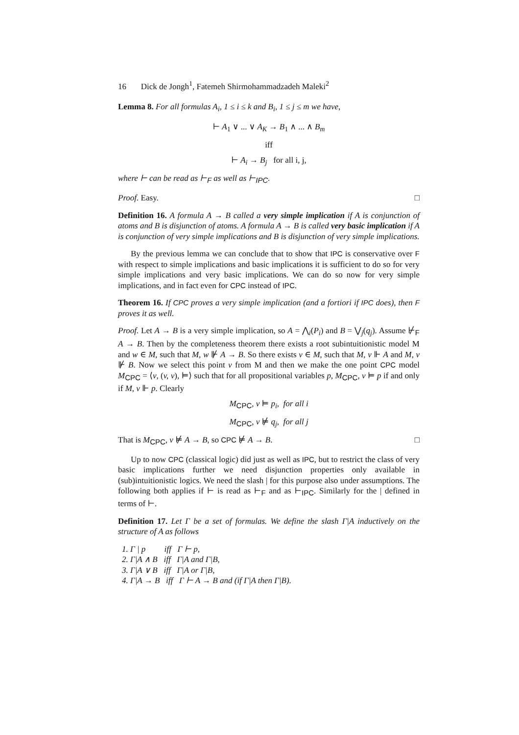16 Dick de Jongh<sup>1</sup>, Fatemeh Shirmohammadzadeh Maleki<sup>2</sup>
Lemma 8. For all formulas A<sub>i</sub>, 1 ≤ i ≤ k and B<sub>i</sub>, 1 ≤ j ≤ m we have,
⊢ A<sub>1</sub> ∨ ... ∨ A<sub>K</sub> → B<sub>1</sub> ∧ ... ∧ B<sub>m</sub>
iff
⊢ A<sub>i</sub> → B<sub>j</sub> for all i, j,
where ⊢ can be read as ⊢<sub>F</sub> as well as ⊢<sub>IPC</sub>.
Proof. Easy. □
Definition 16. A formula A → B called a very simple implication if A is conjunction of atoms and B is disjunction of atoms. A formula A → B is called very basic implication if A is conjunction of very simple implications and B is disjunction of very simple implications.
By the previous lemma we can conclude that to show that IPC is conservative over F with respect to simple implications and basic implications it is sufficient to do so for very simple implications and very basic implications. We can do so now for very simple implications, and in fact even for CPC instead of IPC.
Theorem 16. If CPC proves a very simple implication (and a fortiori if IPC does), then F proves it as well.
Proof. Let A → B is a very simple implication, so A = ⋀<sub>i</sub>(P<sub>i</sub>) and B = ⋁<sub>j</sub>(q<sub>j</sub>). Assume ⊬<sub>F</sub> A → B. Then by the completeness theorem there exists a root subintuitionistic model M and w ∈ M, such that M, w ⊮ A → B. So there exists v ∈ M, such that M, v ⊩ A and M, v ⊮ B. Now we select this point v from M and then we make the one point CPC model M<sub>CPC</sub> = ⟨v, (v, v), ⊨⟩ such that for all propositional variables p, M<sub>CPC</sub>, v ⊨ p if and only if M, v ⊩ p. Clearly
M<sub>CPC</sub>, v ⊨ p<sub>i</sub>, for all i
M<sub>CPC</sub>, v ⊭ q<sub>j</sub>, for all j
That is M<sub>CPC</sub>, v ⊭ A → B, so CPC ⊭ A → B. □
Up to now CPC (classical logic) did just as well as IPC, but to restrict the class of very basic implications further we need disjunction properties only available in (sub)intuitionistic logics. We need the slash | for this purpose also under assumptions. The following both applies if ⊢ is read as ⊢<sub>F</sub> and as ⊢<sub>IPC</sub>. Similarly for the | defined in terms of ⊢.
Definition 17. Let Γ be a set of formulas. We define the slash Γ|A inductively on the structure of A as follows
1. Γ | p iff Γ ⊢ p,
2. Γ|A ∧ B iff Γ|A and Γ|B,
3. Γ|A ∨ B iff Γ|A or Γ|B,
4. Γ|A → B iff Γ ⊢ A → B and (if Γ|A then Γ|B).